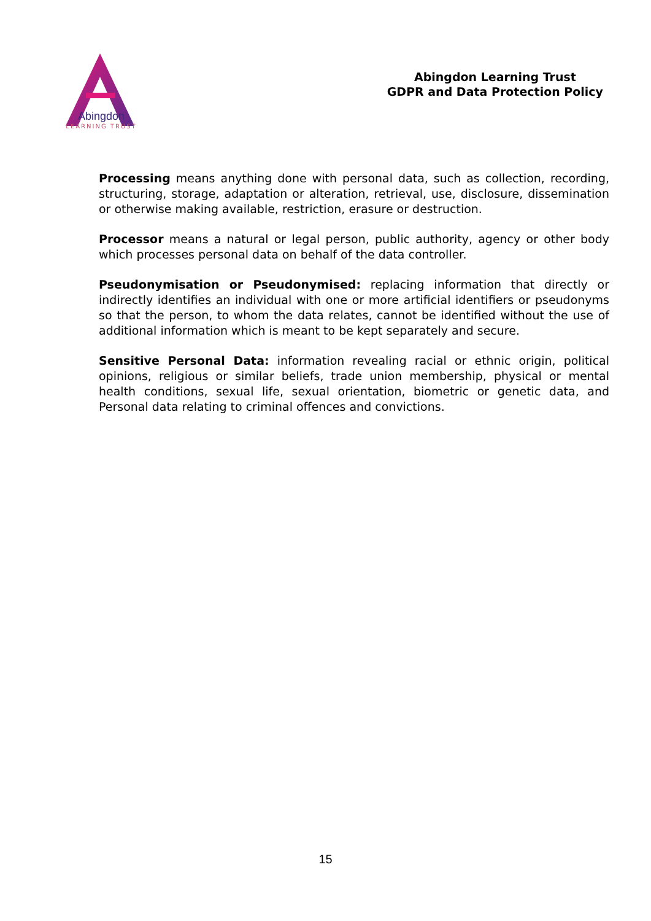Abingdon
LEARNING TRUST
Abingdon Learning Trust
GDPR and Data Protection Policy
Processing means anything done with personal data, such as collection, recording, structuring, storage, adaptation or alteration, retrieval, use, disclosure, dissemination or otherwise making available, restriction, erasure or destruction.
Processor means a natural or legal person, public authority, agency or other body which processes personal data on behalf of the data controller.
Pseudonymisation or Pseudonymised: replacing information that directly or indirectly identifies an individual with one or more artificial identifiers or pseudonyms so that the person, to whom the data relates, cannot be identified without the use of additional information which is meant to be kept separately and secure.
Sensitive Personal Data: information revealing racial or ethnic origin, political opinions, religious or similar beliefs, trade union membership, physical or mental health conditions, sexual life, sexual orientation, biometric or genetic data, and Personal data relating to criminal offences and convictions.
15